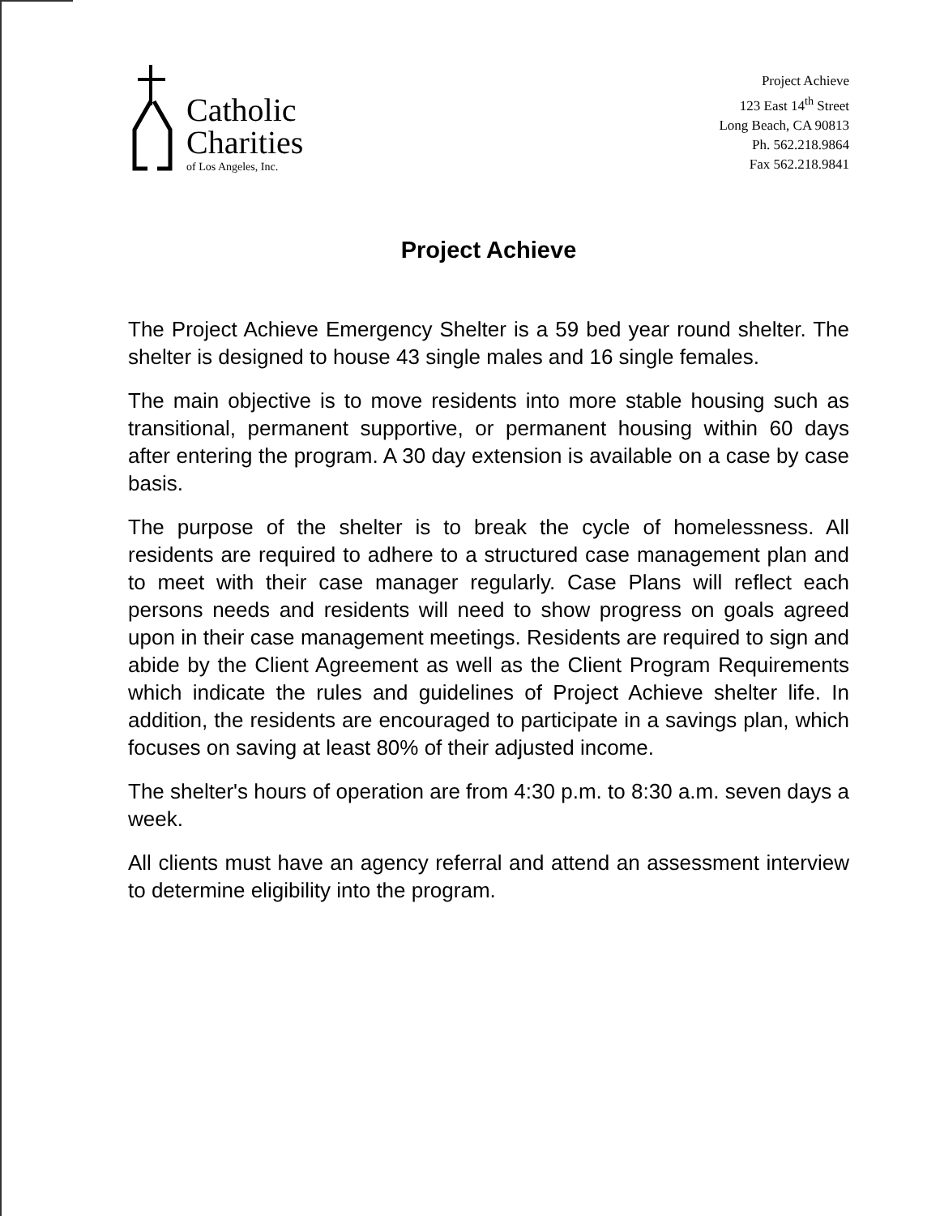Catholic
Charities
of Los Angeles, Inc.
Project Achieve
123 East 14<sup>th</sup> Street
Long Beach, CA 90813
Ph. 562.218.9864
Fax 562.218.9841
Project Achieve
The Project Achieve Emergency Shelter is a 59 bed year round shelter. The shelter is designed to house 43 single males and 16 single females.
The main objective is to move residents into more stable housing such as transitional, permanent supportive, or permanent housing within 60 days after entering the program. A 30 day extension is available on a case by case basis.
The purpose of the shelter is to break the cycle of homelessness. All residents are required to adhere to a structured case management plan and to meet with their case manager regularly. Case Plans will reflect each persons needs and residents will need to show progress on goals agreed upon in their case management meetings. Residents are required to sign and abide by the Client Agreement as well as the Client Program Requirements which indicate the rules and guidelines of Project Achieve shelter life. In addition, the residents are encouraged to participate in a savings plan, which focuses on saving at least 80% of their adjusted income.
The shelter's hours of operation are from 4:30 p.m. to 8:30 a.m. seven days a week.
All clients must have an agency referral and attend an assessment interview to determine eligibility into the program.